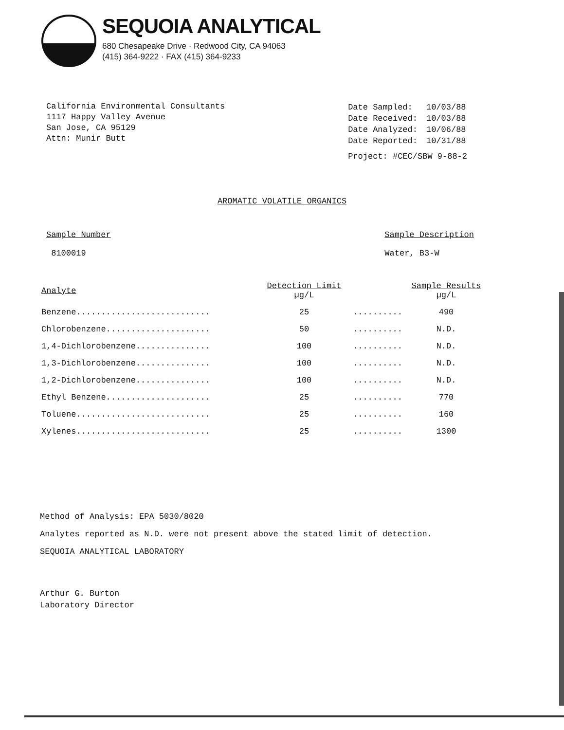SEQUOIA ANALYTICAL
680 Chesapeake Drive · Redwood City, CA 94063
(415) 364-9222 · FAX (415) 364-9233
California Environmental Consultants
1117 Happy Valley Avenue
San Jose, CA 95129
Attn: Munir Butt
| Date Sampled: | 10/03/88 |
| Date Received: | 10/03/88 |
| Date Analyzed: | 10/06/88 |
| Date Reported: | 10/31/88 |
| Project: #CEC/SBW 9-88-2 | |
AROMATIC VOLATILE ORGANICS
Sample Number
8100019
Sample Description
Water, B3-W
| Analyte | Detection Limit µg/L | | Sample Results µg/L |
| --- | --- | --- | --- |
| Benzene........................... | 25 | .......... | 490 |
| Chlorobenzene..................... | 50 | .......... | N.D. |
| 1,4-Dichlorobenzene............... | 100 | .......... | N.D. |
| 1,3-Dichlorobenzene............... | 100 | .......... | N.D. |
| 1,2-Dichlorobenzene............... | 100 | .......... | N.D. |
| Ethyl Benzene..................... | 25 | .......... | 770 |
| Toluene........................... | 25 | .......... | 160 |
| Xylenes........................... | 25 | .......... | 1300 |
Method of Analysis: EPA 5030/8020
Analytes reported as N.D. were not present above the stated limit of detection.
SEQUOIA ANALYTICAL LABORATORY
Arthur G. Burton
Laboratory Director